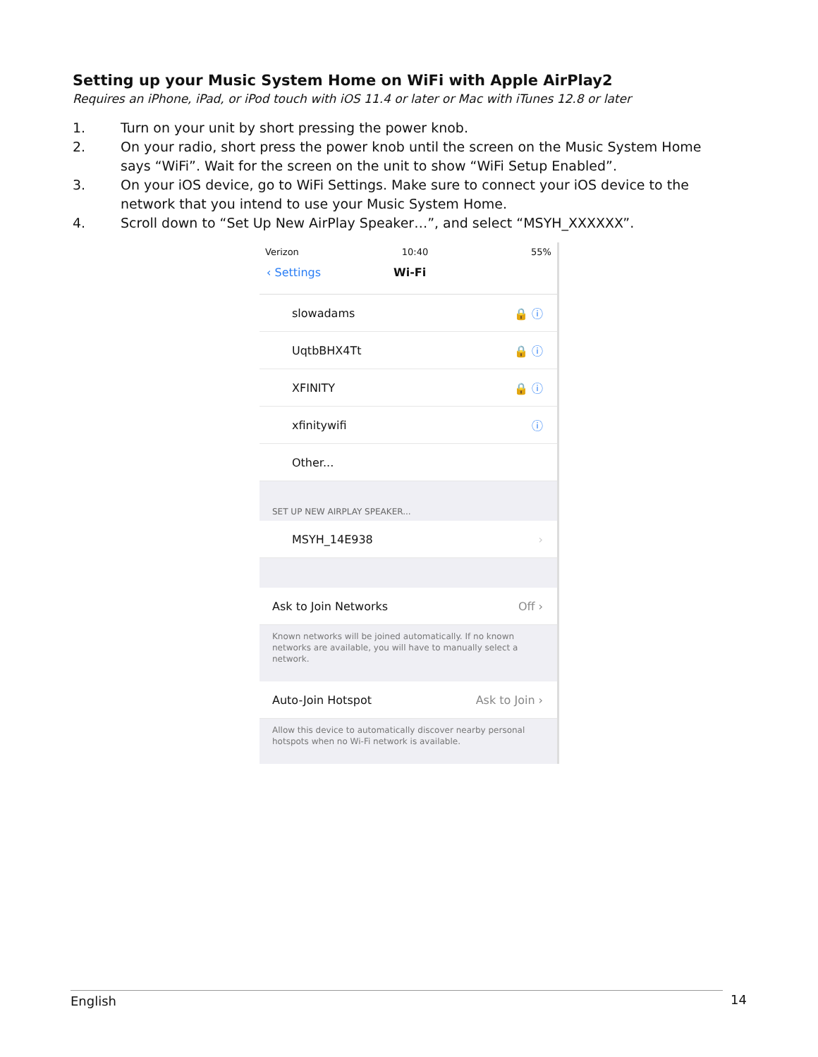Setting up your Music System Home on WiFi with Apple AirPlay2
Requires an iPhone, iPad, or iPod touch with iOS 11.4 or later or Mac with iTunes 12.8 or later
1. Turn on your unit by short pressing the power knob.
2. On your radio, short press the power knob until the screen on the Music System Home says “WiFi”. Wait for the screen on the unit to show “WiFi Setup Enabled”.
3. On your iOS device, go to WiFi Settings. Make sure to connect your iOS device to the network that you intend to use your Music System Home.
4. Scroll down to “Set Up New AirPlay Speaker…”, and select “MSYH_XXXXXX”.
Verizon 10:40 55%
‹ Settings Wi-Fi
slowadams 🔒 ⓘ
UqtbBHX4Tt 🔒 ⓘ
XFINITY 🔒 ⓘ
xfinitywifi ⓘ
Other...
SET UP NEW AIRPLAY SPEAKER...
MSYH_14E938 ›
Ask to Join Networks Off ›
Known networks will be joined automatically. If no known networks are available, you will have to manually select a network.
Auto-Join Hotspot Ask to Join ›
Allow this device to automatically discover nearby personal hotspots when no Wi-Fi network is available.
English 14